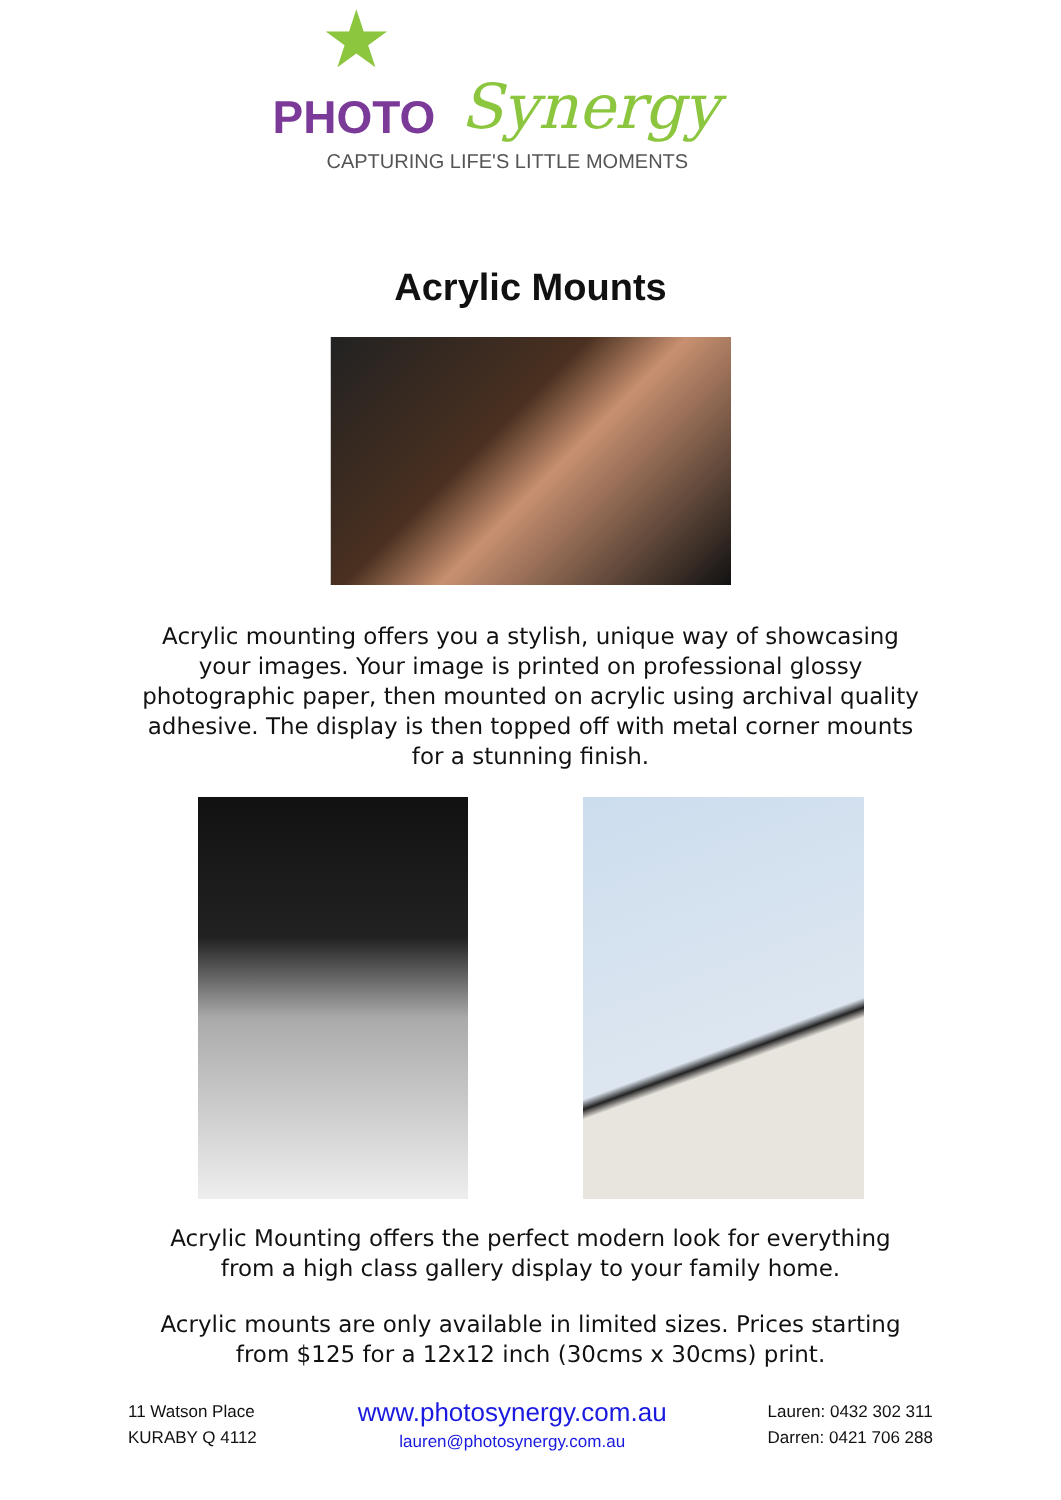★
PHOTO Synergy
CAPTURING LIFE'S LITTLE MOMENTS
Acrylic Mounts
Acrylic mounting offers you a stylish, unique way of showcasing your images. Your image is printed on professional glossy photographic paper, then mounted on acrylic using archival quality adhesive. The display is then topped off with metal corner mounts for a stunning finish.
Acrylic Mounting offers the perfect modern look for everything from a high class gallery display to your family home.
Acrylic mounts are only available in limited sizes. Prices starting from $125 for a 12x12 inch (30cms x 30cms) print.
11 Watson Place
KURABY Q 4112
www.photosynergy.com.au
lauren@photosynergy.com.au
Lauren: 0432 302 311
Darren: 0421 706 288